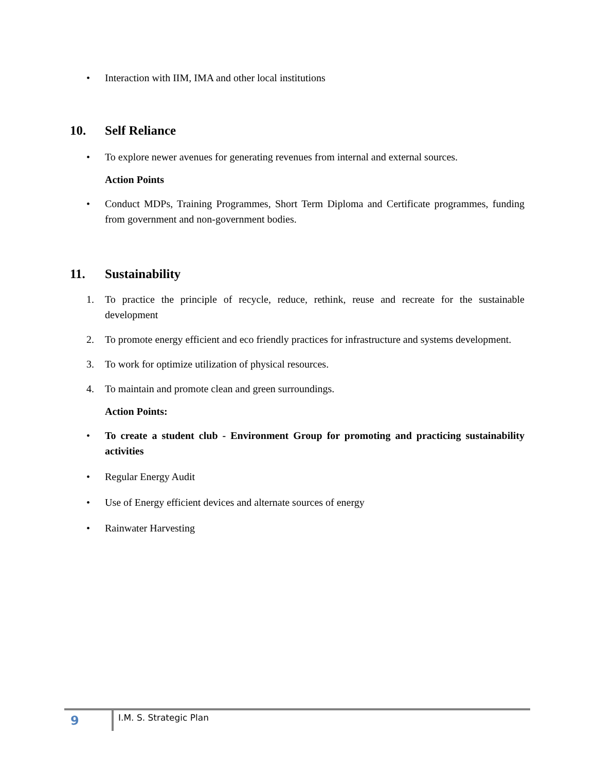• Interaction with IIM, IMA and other local institutions
10. Self Reliance
• To explore newer avenues for generating revenues from internal and external sources.
Action Points
• Conduct MDPs, Training Programmes, Short Term Diploma and Certificate programmes, funding from government and non-government bodies.
11. Sustainability
1. To practice the principle of recycle, reduce, rethink, reuse and recreate for the sustainable development
2. To promote energy efficient and eco friendly practices for infrastructure and systems development.
3. To work for optimize utilization of physical resources.
4. To maintain and promote clean and green surroundings.
Action Points:
• To create a student club - Environment Group for promoting and practicing sustainability activities
• Regular Energy Audit
• Use of Energy efficient devices and alternate sources of energy
• Rainwater Harvesting
9 I.M. S. Strategic Plan